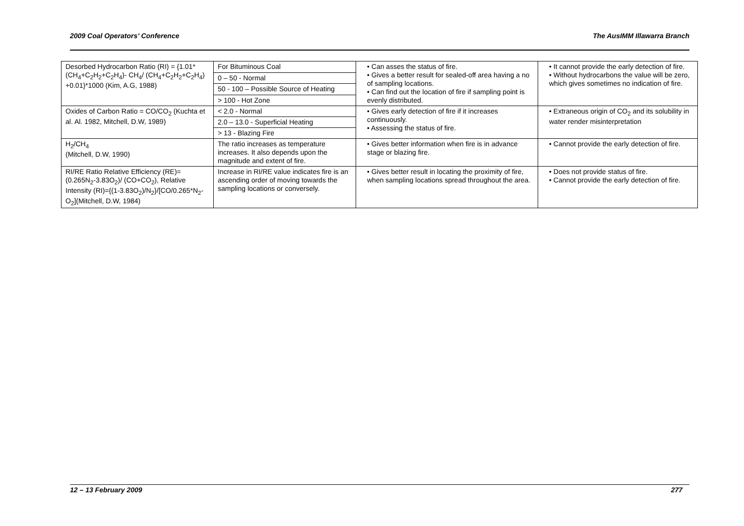2009 Coal Operators’ Conference The AusIMM Illawarra Branch
| Desorbed Hydrocarbon Ratio (RI) = {1.01*(CH<sub>4</sub>+C<sub>2</sub>H<sub>2</sub>+C<sub>2</sub>H<sub>4</sub>)- CH<sub>4</sub>/ (CH<sub>4</sub>+C<sub>2</sub>H<sub>2</sub>+C<sub>2</sub>H<sub>4</sub>) +0.01}*1000 (Kim, A.G, 1988) | For Bituminous Coal | • Can asses the status of fire. • Gives a better result for sealed-off area having a no of sampling locations. • Can find out the location of fire if sampling point is evenly distributed. | • It cannot provide the early detection of fire. • Without hydrocarbons the value will be zero, which gives sometimes no indication of fire. |
| | 0 – 50 - Normal | | |
| | 50 - 100 – Possible Source of Heating | | |
| | > 100 - Hot Zone | | |
| Oxides of Carbon Ratio = CO/CO<sub>2</sub> (Kuchta et al. Al. 1982, Mitchell, D.W, 1989) | < 2.0 - Normal | • Gives early detection of fire if it increases continuously. • Assessing the status of fire. | • Extraneous origin of CO<sub>2</sub> and its solubility in water render misinterpretation |
| | 2.0 – 13.0 - Superficial Heating | | |
| | > 13 - Blazing Fire | | |
| H<sub>2</sub>/CH<sub>4</sub> (Mitchell, D.W, 1990) | The ratio increases as temperature increases. It also depends upon the magnitude and extent of fire. | • Gives better information when fire is in advance stage or blazing fire. | • Cannot provide the early detection of fire. |
| RI/RE Ratio Relative Efficiency (RE)= (0.265N<sub>2</sub>-3.83O<sub>2</sub>)/ (CO+CO<sub>2</sub>), Relative Intensity (RI)={(1-3.83O<sub>2</sub>)/N<sub>2</sub>}/[CO/0.265*N<sub>2</sub>-O<sub>2</sub>](Mitchell, D.W, 1984) | Increase in RI/RE value indicates fire is an ascending order of moving towards the sampling locations or conversely. | • Gives better result in locating the proximity of fire, when sampling locations spread throughout the area. | • Does not provide status of fire. • Cannot provide the early detection of fire. |
12 – 13 February 2009 277